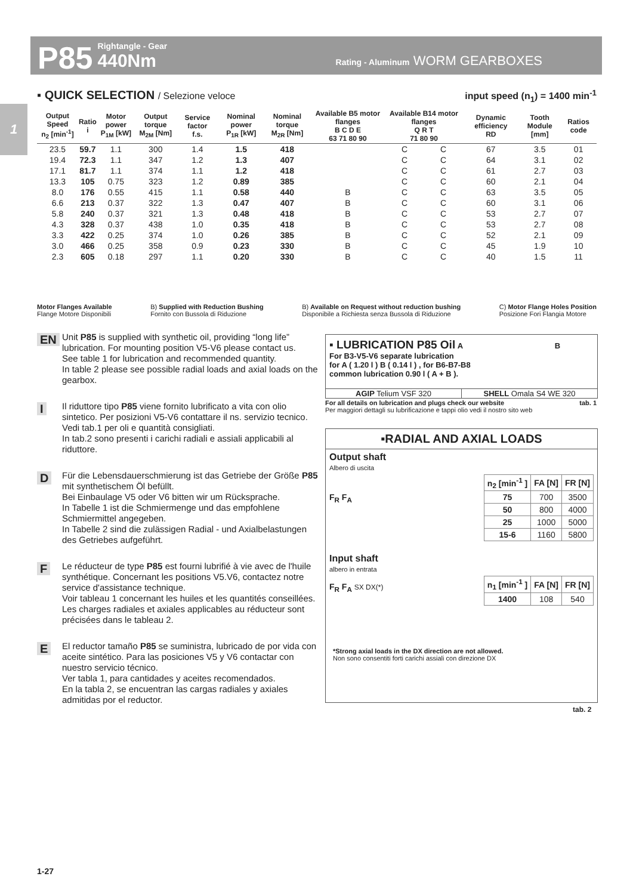P85 Rightangle - Gear
440Nm Rating - Aluminum WORM GEARBOXES
1
▪ QUICK SELECTION / Selezione veloce input speed (n<sub>1</sub>) = 1400 min<sup>-1</sup>
| Output Speed n<sub>2</sub> [min<sup>-1</sup>] | Ratio i | Motor power P<sub>1M</sub> [kW] | Output torque M<sub>2M</sub> [Nm] | Service factor f.s. | Nominal power P<sub>1R</sub> [kW] | Nominal torque M<sub>2R</sub> [Nm] | Available B5 motor flanges B C D E 63 71 80 90 | | | | Available B14 motor flanges Q R T 71 80 90 | | | Dynamic efficiency RD | Tooth Module [mm] | Ratios code |
| --- | --- | --- | --- | --- | --- | --- | --- | --- | --- | --- | --- | --- | --- | --- | --- | --- |
| 23.5 | 59.7 | 1.1 | 300 | 1.4 | 1.5 | 418 | | | | | C | C | | 67 | 3.5 | 01 |
| 19.4 | 72.3 | 1.1 | 347 | 1.2 | 1.3 | 407 | | | | | C | C | | 64 | 3.1 | 02 |
| 17.1 | 81.7 | 1.1 | 374 | 1.1 | 1.2 | 418 | | | | | C | C | | 61 | 2.7 | 03 |
| 13.3 | 105 | 0.75 | 323 | 1.2 | 0.89 | 385 | | | | | C | C | | 60 | 2.1 | 04 |
| 8.0 | 176 | 0.55 | 415 | 1.1 | 0.58 | 440 | B | | | | C | C | | 63 | 3.5 | 05 |
| 6.6 | 213 | 0.37 | 322 | 1.3 | 0.47 | 407 | B | | | | C | C | | 60 | 3.1 | 06 |
| 5.8 | 240 | 0.37 | 321 | 1.3 | 0.48 | 418 | B | | | | C | C | | 53 | 2.7 | 07 |
| 4.3 | 328 | 0.37 | 438 | 1.0 | 0.35 | 418 | B | | | | C | C | | 53 | 2.7 | 08 |
| 3.3 | 422 | 0.25 | 374 | 1.0 | 0.26 | 385 | B | | | | C | C | | 52 | 2.1 | 09 |
| 3.0 | 466 | 0.25 | 358 | 0.9 | 0.23 | 330 | B | | | | C | C | | 45 | 1.9 | 10 |
| 2.3 | 605 | 0.18 | 297 | 1.1 | 0.20 | 330 | B | | | | C | C | | 40 | 1.5 | 11 |
Motor Flanges Available
Flange Motore Disponibili B) Supplied with Reduction Bushing
Fornito con Bussola di Riduzione B) Available on Request without reduction bushing
Disponibile a Richiesta senza Bussola di Riduzione C) Motor Flange Holes Position
Posizione Fori Flangia Motore
EN Unit P85 is supplied with synthetic oil, providing “long life” lubrication. For mounting position V5-V6 please contact us.
See table 1 for lubrication and recommended quantity.
In table 2 please see possible radial loads and axial loads on the gearbox.
I Il riduttore tipo P85 viene fornito lubrificato a vita con olio sintetico. Per posizioni V5-V6 contattare il ns. servizio tecnico.
Vedi tab.1 per oli e quantità consigliati.
In tab.2 sono presenti i carichi radiali e assiali applicabili al riduttore.
D Für die Lebensdauerschmierung ist das Getriebe der Größe P85 mit synthetischem Öl befüllt.
Bei Einbaulage V5 oder V6 bitten wir um Rücksprache.
In Tabelle 1 ist die Schmiermenge und das empfohlene Schmiermittel angegeben.
In Tabelle 2 sind die zulässigen Radial - und Axialbelastungen des Getriebes aufgeführt.
F Le réducteur de type P85 est fourni lubrifié à vie avec de l'huile synthétique. Concernant les positions V5.V6, contactez notre service d'assistance technique.
Voir tableau 1 concernant les huiles et les quantités conseillées.
Les charges radiales et axiales applicables au réducteur sont précisées dans le tableau 2.
E El reductor tamaño P85 se suministra, lubricado de por vida con aceite sintético. Para las posiciones V5 y V6 contactar con nuestro servicio técnico.
Ver tabla 1, para cantidades y aceites recomendados.
En la tabla 2, se encuentran las cargas radiales y axiales admitidas por el reductor.
▪ LUBRICATION P85 Oil A B
For B3-V5-V6 separate lubrication
for A ( 1.20 l ) B ( 0.14 l ) , for B6-B7-B8
common lubrication 0.90 l ( A + B ).
AGIP Telium VSF 320 SHELL Omala S4 WE 320
For all details on lubrication and plugs check our website tab. 1
Per maggiori dettagli su lubrificazione e tappi olio vedi il nostro sito web
▪RADIAL AND AXIAL LOADS
Output shaft
Albero di uscita
F<sub>R</sub> F<sub>A</sub>
| n<sub>2</sub> [min<sup>-1</sup> ] | FA [N] | FR [N] |
| --- | --- | --- |
| 75 | 700 | 3500 |
| 50 | 800 | 4000 |
| 25 | 1000 | 5000 |
| 15-6 | 1160 | 5800 |
Input shaft
albero in entrata
F<sub>R</sub> F<sub>A</sub> SX DX(*)
| n<sub>1</sub> [min<sup>-1</sup> ] | FA [N] | FR [N] |
| --- | --- | --- |
| 1400 | 108 | 540 |
*Strong axial loads in the DX direction are not allowed.
Non sono consentiti forti carichi assiali con direzione DX
tab. 2
1-27